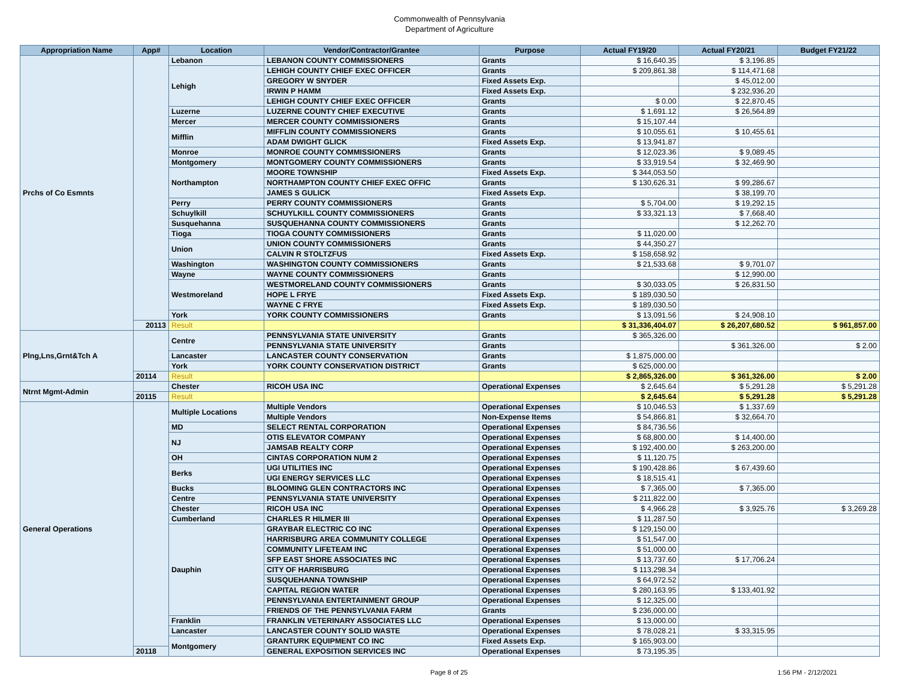Commonwealth of Pennsylvania
Department of Agriculture
| Appropriation Name | App# | Location | Vendor/Contractor/Grantee | Purpose | Actual FY19/20 | Actual FY20/21 | Budget FY21/22 |
| --- | --- | --- | --- | --- | --- | --- | --- |
| Prchs of Co Esmnts | | Lebanon | LEBANON COUNTY COMMISSIONERS | Grants | $ 16,640.35 | $ 3,196.85 | |
| | | Lehigh | LEHIGH COUNTY CHIEF EXEC OFFICER | Grants | $ 209,861.38 | $ 114,471.68 | |
| | | | GREGORY W SNYDER | Fixed Assets Exp. | | $ 45,012.00 | |
| | | | IRWIN P HAMM | Fixed Assets Exp. | | $ 232,936.20 | |
| | | | LEHIGH COUNTY CHIEF EXEC OFFICER | Grants | $ 0.00 | $ 22,870.45 | |
| | | Luzerne | LUZERNE COUNTY CHIEF EXECUTIVE | Grants | $ 1,691.12 | $ 26,564.89 | |
| | | Mercer | MERCER COUNTY COMMISSIONERS | Grants | $ 15,107.44 | | |
| | | Mifflin | MIFFLIN COUNTY COMMISSIONERS | Grants | $ 10,055.61 | $ 10,455.61 | |
| | | | ADAM DWIGHT GLICK | Fixed Assets Exp. | $ 13,941.87 | | |
| | | Monroe | MONROE COUNTY COMMISSIONERS | Grants | $ 12,023.36 | $ 9,089.45 | |
| | | Montgomery | MONTGOMERY COUNTY COMMISSIONERS | Grants | $ 33,919.54 | $ 32,469.90 | |
| | | Northampton | MOORE TOWNSHIP | Fixed Assets Exp. | $ 344,053.50 | | |
| | | | NORTHAMPTON COUNTY CHIEF EXEC OFFIC | Grants | $ 130,626.31 | $ 99,286.67 | |
| | | | JAMES S GULICK | Fixed Assets Exp. | | $ 38,199.70 | |
| | | Perry | PERRY COUNTY COMMISSIONERS | Grants | $ 5,704.00 | $ 19,292.15 | |
| | | Schuylkill | SCHUYLKILL COUNTY COMMISSIONERS | Grants | $ 33,321.13 | $ 7,668.40 | |
| | | Susquehanna | SUSQUEHANNA COUNTY COMMISSIONERS | Grants | | $ 12,262.70 | |
| | | Tioga | TIOGA COUNTY COMMISSIONERS | Grants | $ 11,020.00 | | |
| | | Union | UNION COUNTY COMMISSIONERS | Grants | $ 44,350.27 | | |
| | | | CALVIN R STOLTZFUS | Fixed Assets Exp. | $ 158,658.92 | | |
| | | Washington | WASHINGTON COUNTY COMMISSIONERS | Grants | $ 21,533.68 | $ 9,701.07 | |
| | | Wayne | WAYNE COUNTY COMMISSIONERS | Grants | | $ 12,990.00 | |
| | | Westmoreland | WESTMORELAND COUNTY COMMISSIONERS | Grants | $ 30,033.05 | $ 26,831.50 | |
| | | | HOPE L FRYE | Fixed Assets Exp. | $ 189,030.50 | | |
| | | | WAYNE C FRYE | Fixed Assets Exp. | $ 189,030.50 | | |
| | | York | YORK COUNTY COMMISSIONERS | Grants | $ 13,091.56 | $ 24,908.10 | |
| | 20113 | Result | | | $ 31,336,404.07 | $ 26,207,680.52 | $ 961,857.00 |
| Plng,Lns,Grnt&Tch A | | Centre | PENNSYLVANIA STATE UNIVERSITY | Grants | $ 365,326.00 | | |
| | | | PENNSYLVANIA STATE UNIVERSITY | Grants | | $ 361,326.00 | $ 2.00 |
| | | Lancaster | LANCASTER COUNTY CONSERVATION | Grants | $ 1,875,000.00 | | |
| | | York | YORK COUNTY CONSERVATION DISTRICT | Grants | $ 625,000.00 | | |
| | 20114 | Result | | | $ 2,865,326.00 | $ 361,326.00 | $ 2.00 |
| Ntrnt Mgmt-Admin | | Chester | RICOH USA INC | Operational Expenses | $ 2,645.64 | $ 5,291.28 | $ 5,291.28 |
| | 20115 | Result | | | $ 2,645.64 | $ 5,291.28 | $ 5,291.28 |
| General Operations | | Multiple Locations | Multiple Vendors | Operational Expenses | $ 10,046.53 | $ 1,337.69 | |
| | | | Multiple Vendors | Non-Expense Items | $ 54,866.81 | $ 32,664.70 | |
| | | MD | SELECT RENTAL CORPORATION | Operational Expenses | $ 84,736.56 | | |
| | | NJ | OTIS ELEVATOR COMPANY | Operational Expenses | $ 68,800.00 | $ 14,400.00 | |
| | | | JAMSAB REALTY CORP | Operational Expenses | $ 192,400.00 | $ 263,200.00 | |
| | | OH | CINTAS CORPORATION NUM 2 | Operational Expenses | $ 11,120.75 | | |
| | | Berks | UGI UTILITIES INC | Operational Expenses | $ 190,428.86 | $ 67,439.60 | |
| | | | UGI ENERGY SERVICES LLC | Operational Expenses | $ 18,515.41 | | |
| | | Bucks | BLOOMING GLEN CONTRACTORS INC | Operational Expenses | $ 7,365.00 | $ 7,365.00 | |
| | | Centre | PENNSYLVANIA STATE UNIVERSITY | Operational Expenses | $ 211,822.00 | | |
| | | Chester | RICOH USA INC | Operational Expenses | $ 4,966.28 | $ 3,925.76 | $ 3,269.28 |
| | | Cumberland | CHARLES R HILMER III | Operational Expenses | $ 11,287.50 | | |
| | | Dauphin | GRAYBAR ELECTRIC CO INC | Operational Expenses | $ 129,150.00 | | |
| | | | HARRISBURG AREA COMMUNITY COLLEGE | Operational Expenses | $ 51,547.00 | | |
| | | | COMMUNITY LIFETEAM INC | Operational Expenses | $ 51,000.00 | | |
| | | | SFP EAST SHORE ASSOCIATES INC | Operational Expenses | $ 13,737.60 | $ 17,706.24 | |
| | | | CITY OF HARRISBURG | Operational Expenses | $ 113,298.34 | | |
| | | | SUSQUEHANNA TOWNSHIP | Operational Expenses | $ 64,972.52 | | |
| | | | CAPITAL REGION WATER | Operational Expenses | $ 280,163.95 | $ 133,401.92 | |
| | | | PENNSYLVANIA ENTERTAINMENT GROUP | Operational Expenses | $ 12,325.00 | | |
| | | | FRIENDS OF THE PENNSYLVANIA FARM | Grants | $ 236,000.00 | | |
| | | Franklin | FRANKLIN VETERINARY ASSOCIATES LLC | Operational Expenses | $ 13,000.00 | | |
| | | Lancaster | LANCASTER COUNTY SOLID WASTE | Operational Expenses | $ 78,028.21 | $ 33,315.95 | |
| | | Montgomery | GRANTURK EQUIPMENT CO INC | Fixed Assets Exp. | $ 165,903.00 | | |
| | 20118 | | GENERAL EXPOSITION SERVICES INC | Operational Expenses | $ 73,195.35 | | |
Page 8 of 25 1:56 PM - 2/12/2021